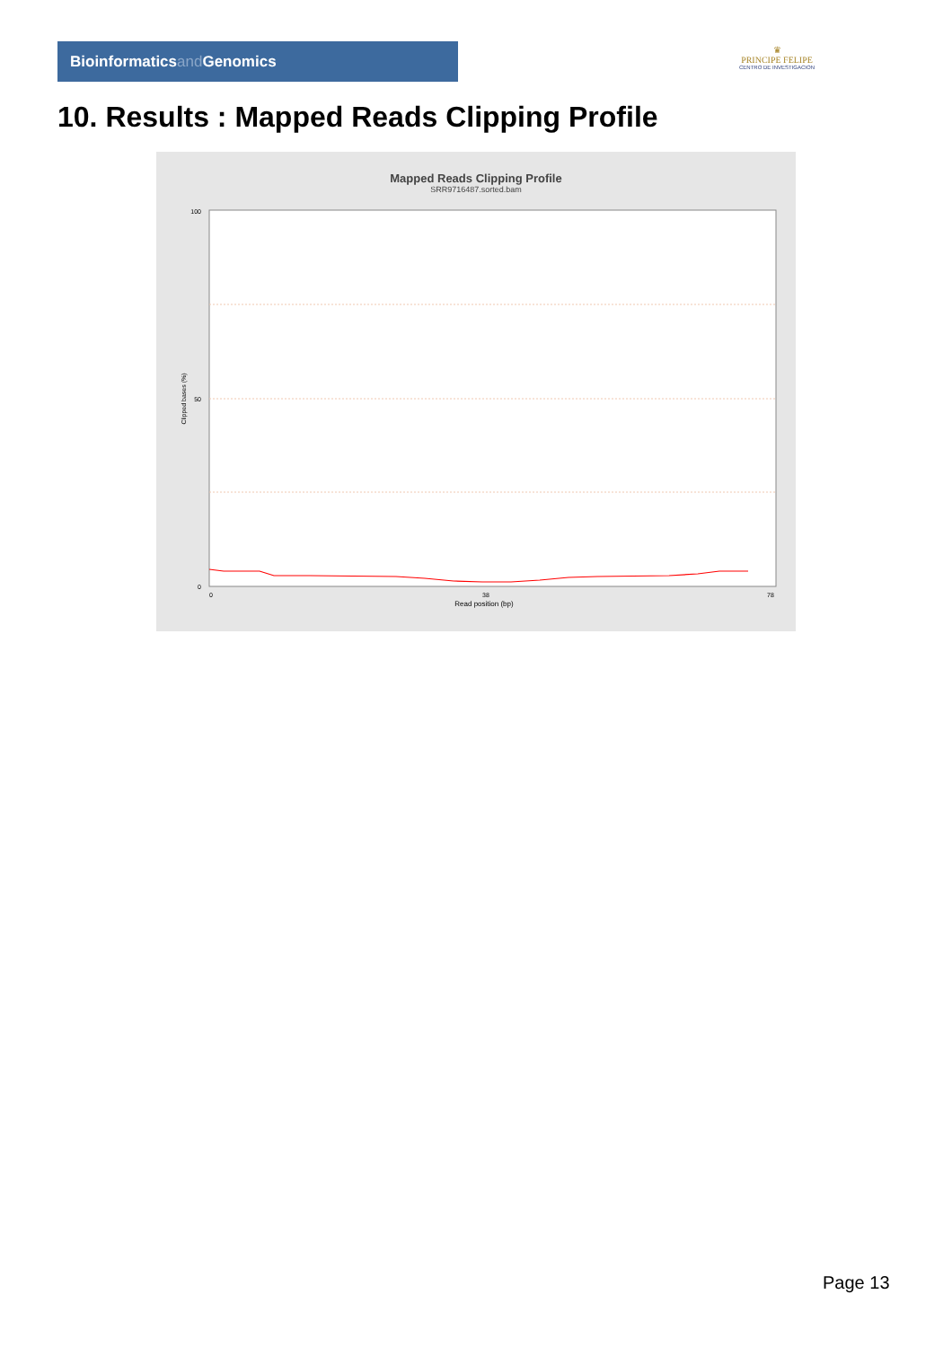Bioinformaticsand Genomics
♛
PRINCIPE FELIPE
CENTRO DE INVESTIGACION
10. Results : Mapped Reads Clipping Profile
Mapped Reads Clipping Profile
SRR9716487.sorted.bam
100
50
0
0
38
78
Read position (bp)
Clipped bases (%)
Page 13